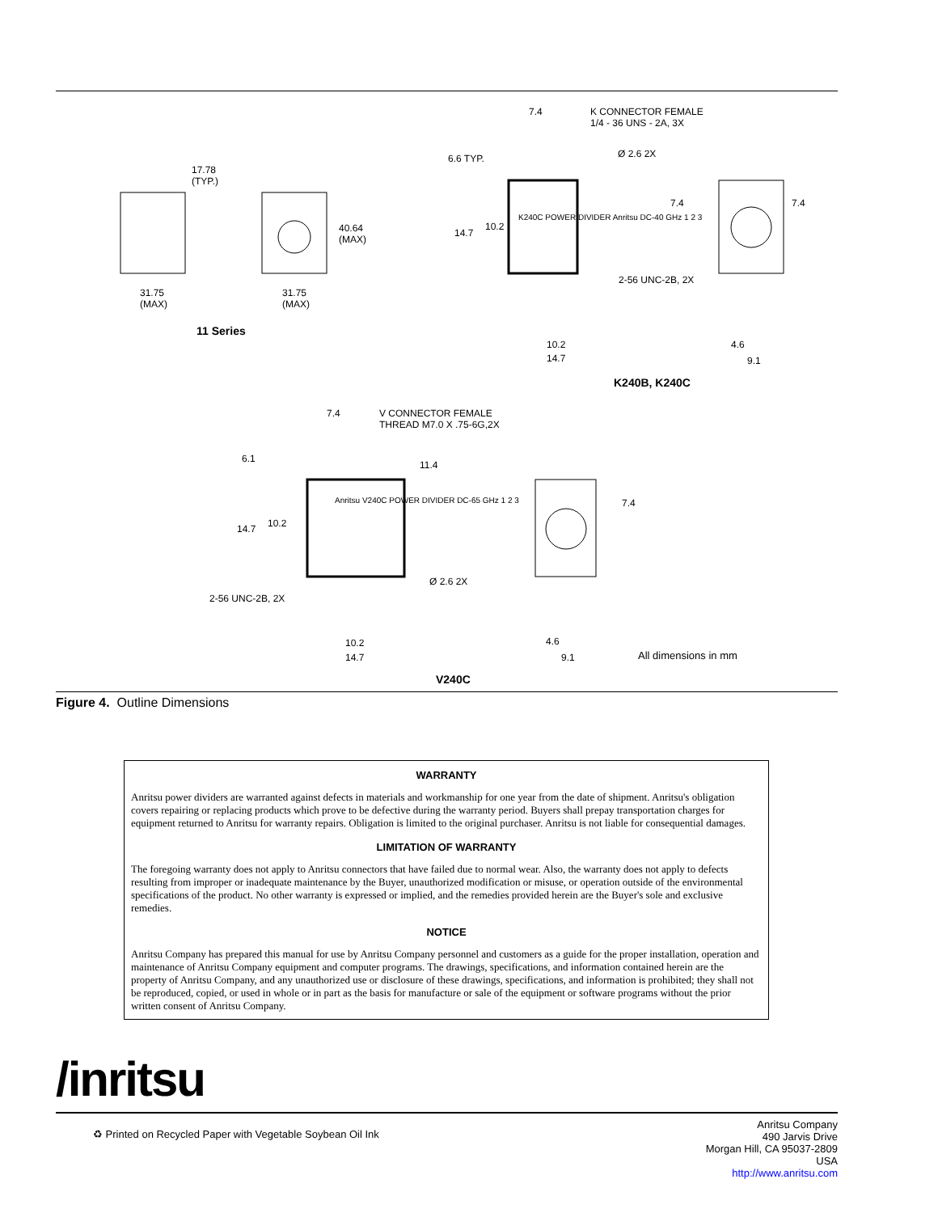17.78
(TYP.)
40.64
(MAX)
31.75
(MAX)
31.75
(MAX)
11 Series
7.4 K CONNECTOR FEMALE
1/4 - 36 UNS - 2A, 3X
6.6 TYP. Ø 2.6 2X
7.4 7.4
10.2
14.7
K240C POWER DIVIDER Anritsu DC-40 GHz 1 2 3
2-56 UNC-2B, 2X
4.6 10.2
14.7 9.1
K240B, K240C
7.4 V CONNECTOR FEMALE
THREAD M7.0 X .75-6G,2X
6.1
11.4
7.4
10.2 14.7
Anritsu V240C POWER DIVIDER DC-65 GHz 1 2 3
Ø 2.6 2X
2-56 UNC-2B, 2X
4.6 10.2
14.7 9.1 All dimensions in mm
V240C
Figure 4. Outline Dimensions
WARRANTY
Anritsu power dividers are warranted against defects in materials and workmanship for one year from the date of shipment. Anritsu's obligation covers repairing or replacing products which prove to be defective during the warranty period. Buyers shall prepay transportation charges for equipment returned to Anritsu for warranty repairs. Obligation is limited to the original purchaser. Anritsu is not liable for consequential damages.
LIMITATION OF WARRANTY
The foregoing warranty does not apply to Anritsu connectors that have failed due to normal wear. Also, the warranty does not apply to defects resulting from improper or inadequate maintenance by the Buyer, unauthorized modification or misuse, or operation outside of the environmental specifications of the product. No other warranty is expressed or implied, and the remedies provided herein are the Buyer's sole and exclusive remedies.
NOTICE
Anritsu Company has prepared this manual for use by Anritsu Company personnel and customers as a guide for the proper installation, operation and maintenance of Anritsu Company equipment and computer programs. The drawings, specifications, and information contained herein are the property of Anritsu Company, and any unauthorized use or disclosure of these drawings, specifications, and information is prohibited; they shall not be reproduced, copied, or used in whole or in part as the basis for manufacture or sale of the equipment or software programs without the prior written consent of Anritsu Company.
/inritsu
♻ Printed on Recycled Paper with Vegetable Soybean Oil Ink
Anritsu Company
490 Jarvis Drive
Morgan Hill, CA 95037-2809
USA
http://www.anritsu.com